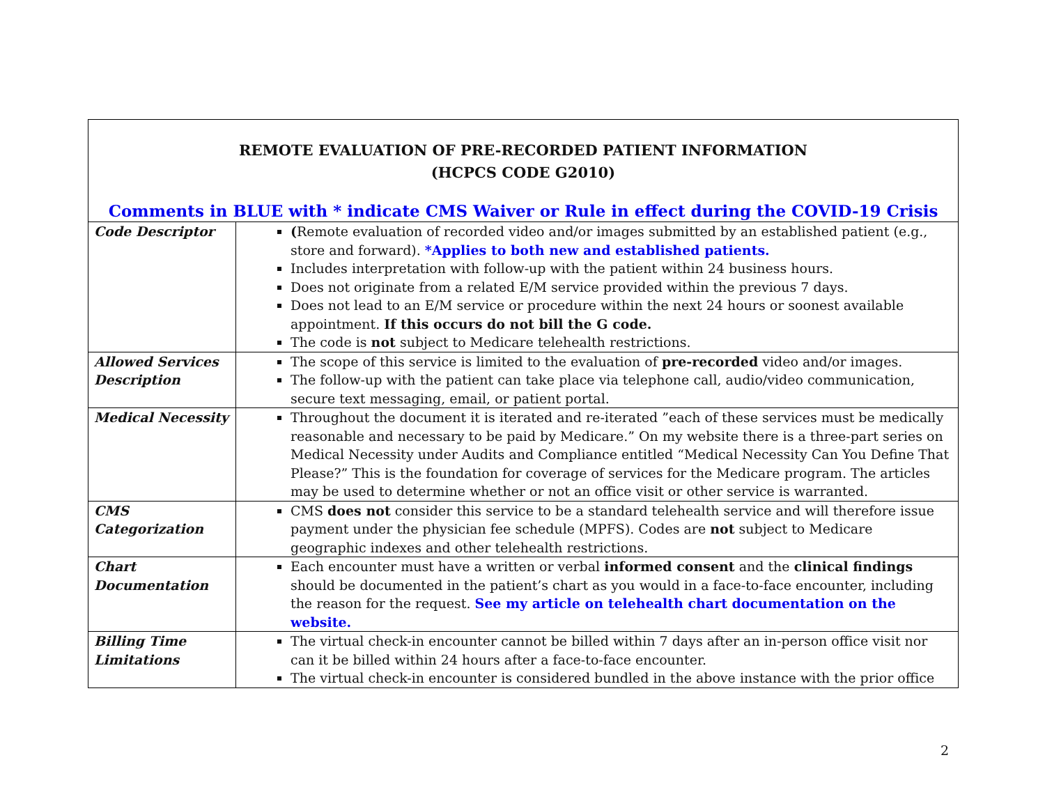| REMOTE EVALUATION OF PRE-RECORDED PATIENT INFORMATION (HCPCS CODE G2010) Comments in BLUE with * indicate CMS Waiver or Rule in effect during the COVID-19 Crisis | |
| Code Descriptor | ( Remote evaluation of recorded video and/or images submitted by an established patient (e.g., store and forward). *Applies to both new and established patients. Includes interpretation with follow-up with the patient within 24 business hours. Does not originate from a related E/M service provided within the previous 7 days. Does not lead to an E/M service or procedure within the next 24 hours or soonest available appointment. If this occurs do not bill the G code. The code is not subject to Medicare telehealth restrictions. |
| Allowed Services Description | The scope of this service is limited to the evaluation of pre-recorded video and/or images. The follow-up with the patient can take place via telephone call, audio/video communication, secure text messaging, email, or patient portal. |
| Medical Necessity | Throughout the document it is iterated and re-iterated ”each of these services must be medically reasonable and necessary to be paid by Medicare.” On my website there is a three-part series on Medical Necessity under Audits and Compliance entitled “Medical Necessity Can You Define That Please?” This is the foundation for coverage of services for the Medicare program. The articles may be used to determine whether or not an office visit or other service is warranted. |
| CMS Categorization | CMS does not consider this service to be a standard telehealth service and will therefore issue payment under the physician fee schedule (MPFS). Codes are not subject to Medicare geographic indexes and other telehealth restrictions. |
| Chart Documentation | Each encounter must have a written or verbal informed consent and the clinical findings should be documented in the patient’s chart as you would in a face-to-face encounter, including the reason for the request. See my article on telehealth chart documentation on the website. |
| Billing Time Limitations | The virtual check-in encounter cannot be billed within 7 days after an in-person office visit nor can it be billed within 24 hours after a face-to-face encounter. The virtual check-in encounter is considered bundled in the above instance with the prior office |
2